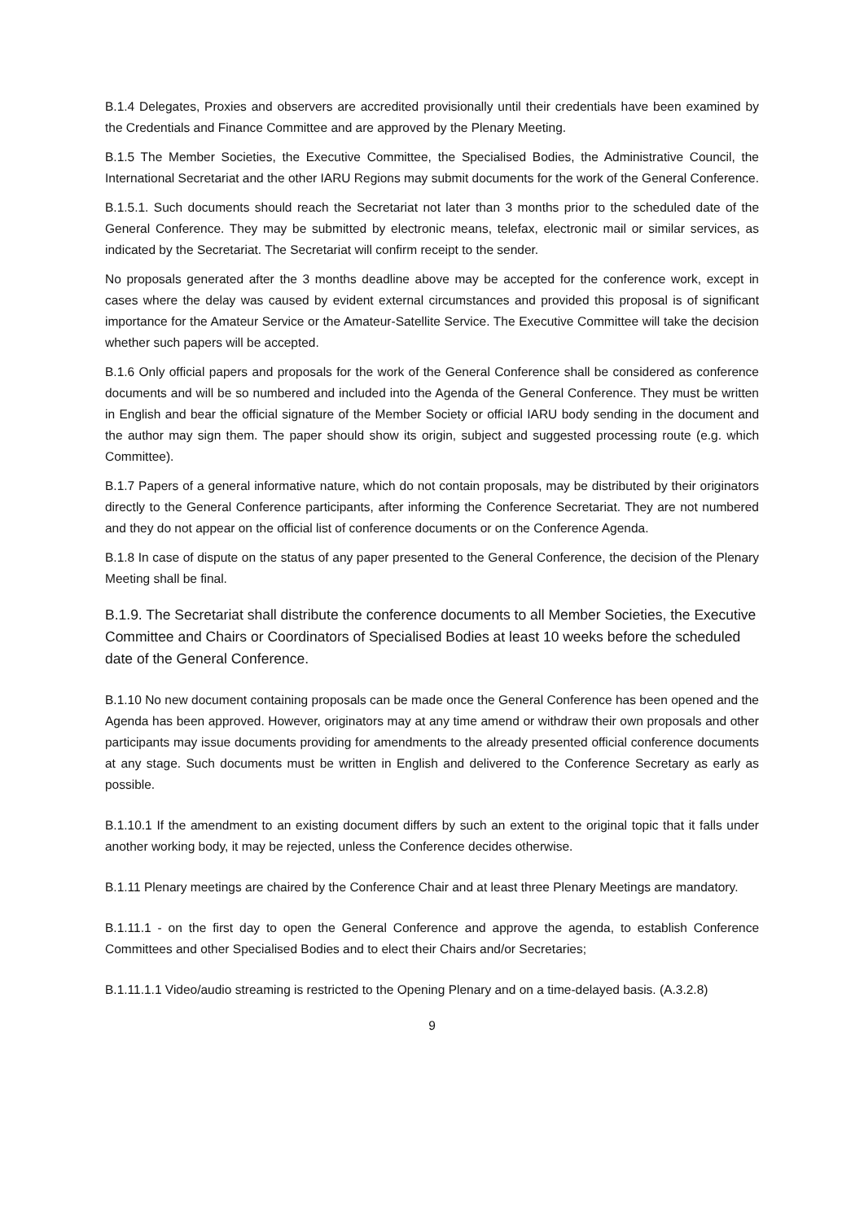B.1.4 Delegates, Proxies and observers are accredited provisionally until their credentials have been examined by the Credentials and Finance Committee and are approved by the Plenary Meeting.
B.1.5 The Member Societies, the Executive Committee, the Specialised Bodies, the Administrative Council, the International Secretariat and the other IARU Regions may submit documents for the work of the General Conference.
B.1.5.1. Such documents should reach the Secretariat not later than 3 months prior to the scheduled date of the General Conference. They may be submitted by electronic means, telefax, electronic mail or similar services, as indicated by the Secretariat. The Secretariat will confirm receipt to the sender.
No proposals generated after the 3 months deadline above may be accepted for the conference work, except in cases where the delay was caused by evident external circumstances and provided this proposal is of significant importance for the Amateur Service or the Amateur-Satellite Service. The Executive Committee will take the decision whether such papers will be accepted.
B.1.6 Only official papers and proposals for the work of the General Conference shall be considered as conference documents and will be so numbered and included into the Agenda of the General Conference. They must be written in English and bear the official signature of the Member Society or official IARU body sending in the document and the author may sign them. The paper should show its origin, subject and suggested processing route (e.g. which Committee).
B.1.7 Papers of a general informative nature, which do not contain proposals, may be distributed by their originators directly to the General Conference participants, after informing the Conference Secretariat. They are not numbered and they do not appear on the official list of conference documents or on the Conference Agenda.
B.1.8 In case of dispute on the status of any paper presented to the General Conference, the decision of the Plenary Meeting shall be final.
B.1.9. The Secretariat shall distribute the conference documents to all Member Societies, the Executive Committee and Chairs or Coordinators of Specialised Bodies at least 10 weeks before the scheduled date of the General Conference.
B.1.10 No new document containing proposals can be made once the General Conference has been opened and the Agenda has been approved. However, originators may at any time amend or withdraw their own proposals and other participants may issue documents providing for amendments to the already presented official conference documents at any stage. Such documents must be written in English and delivered to the Conference Secretary as early as possible.
B.1.10.1 If the amendment to an existing document differs by such an extent to the original topic that it falls under another working body, it may be rejected, unless the Conference decides otherwise.
B.1.11 Plenary meetings are chaired by the Conference Chair and at least three Plenary Meetings are mandatory.
B.1.11.1 - on the first day to open the General Conference and approve the agenda, to establish Conference Committees and other Specialised Bodies and to elect their Chairs and/or Secretaries;
B.1.11.1.1 Video/audio streaming is restricted to the Opening Plenary and on a time-delayed basis. (A.3.2.8)
9